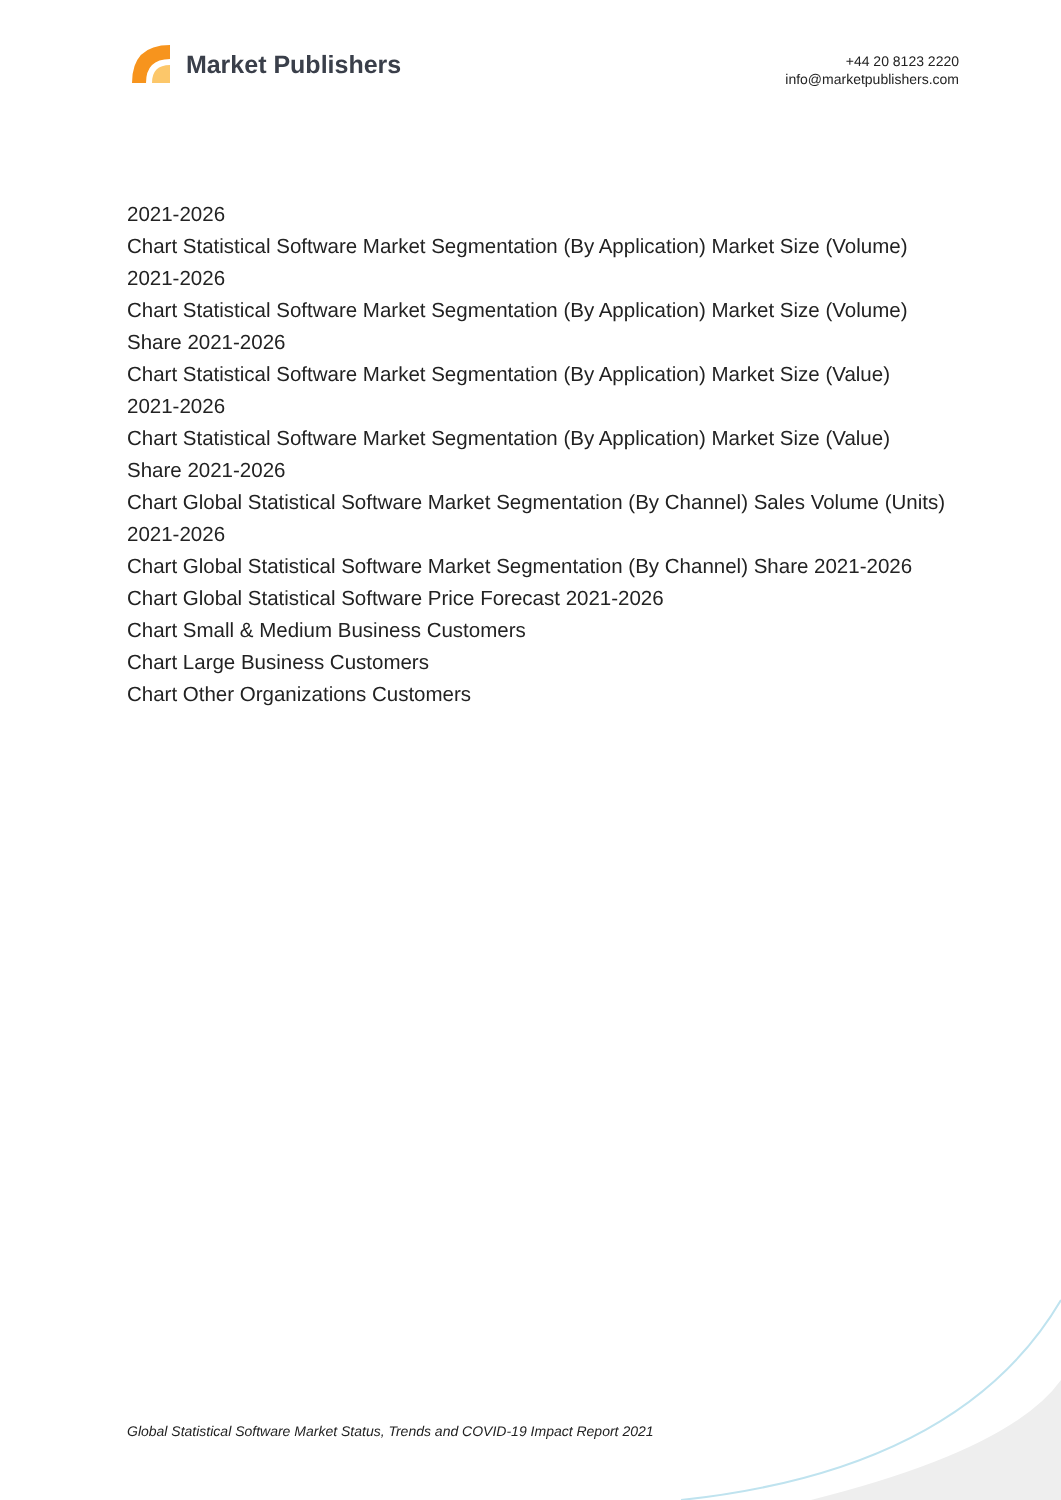Market Publishers
+44 20 8123 2220
info@marketpublishers.com
2021-2026
Chart Statistical Software Market Segmentation (By Application) Market Size (Volume) 2021-2026
Chart Statistical Software Market Segmentation (By Application) Market Size (Volume) Share 2021-2026
Chart Statistical Software Market Segmentation (By Application) Market Size (Value) 2021-2026
Chart Statistical Software Market Segmentation (By Application) Market Size (Value) Share 2021-2026
Chart Global Statistical Software Market Segmentation (By Channel) Sales Volume (Units) 2021-2026
Chart Global Statistical Software Market Segmentation (By Channel) Share 2021-2026
Chart Global Statistical Software Price Forecast 2021-2026
Chart Small & Medium Business Customers
Chart Large Business Customers
Chart Other Organizations Customers
Global Statistical Software Market Status, Trends and COVID-19 Impact Report 2021